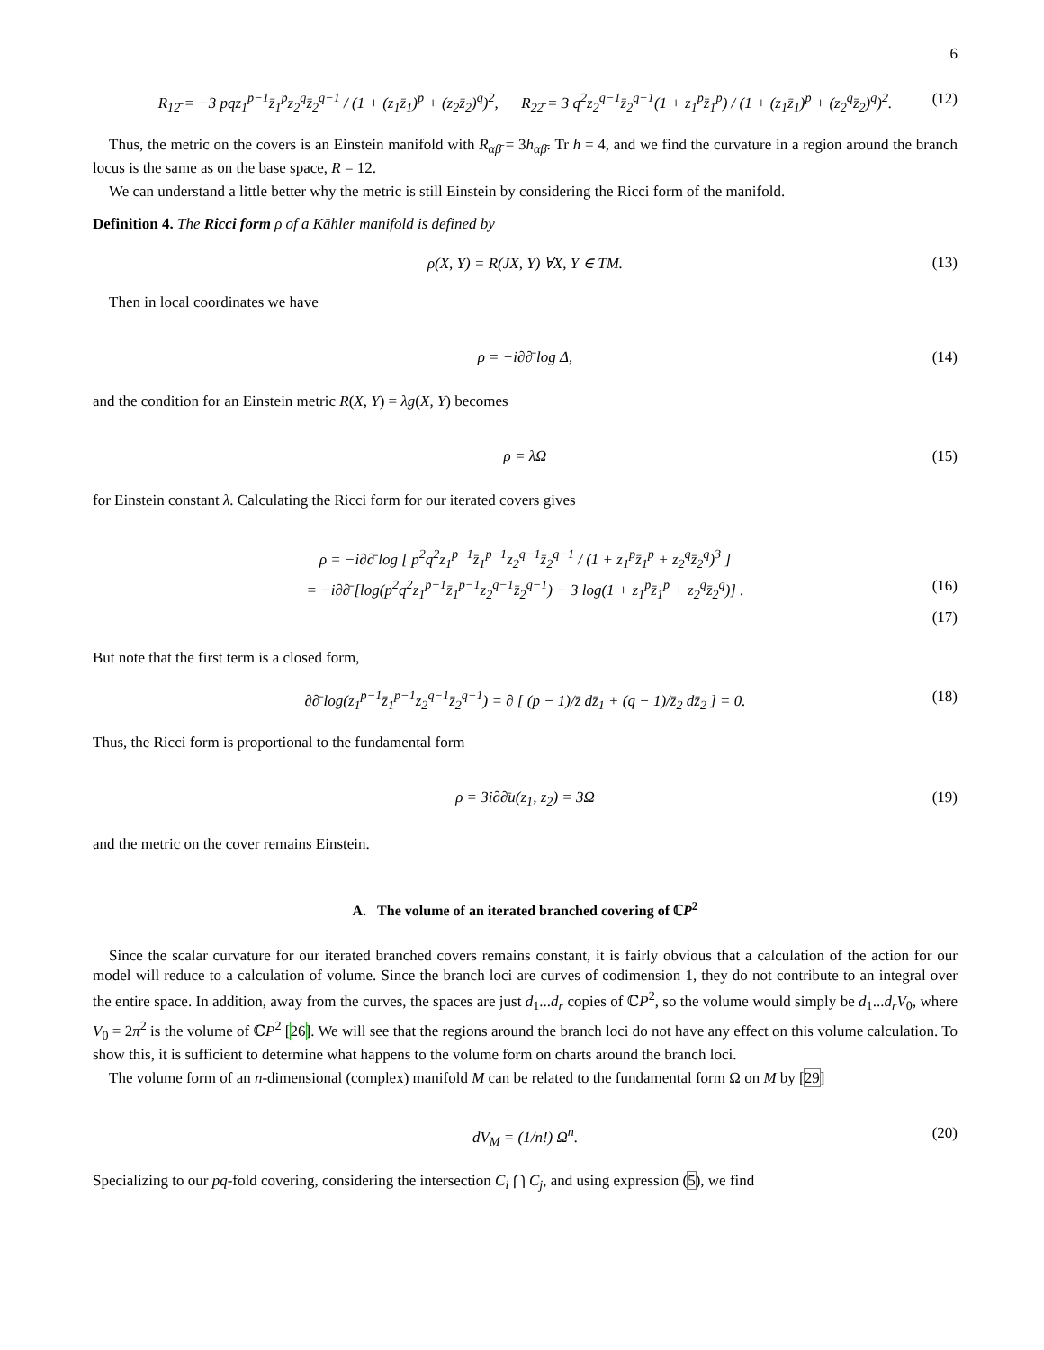6
R<sub>12̄</sub> = −3 pqz<sub>1</sub><sup>p−1</sup>z̄<sub>1</sub><sup>p</sup>z<sub>2</sub><sup>q</sup>z̄<sub>2</sub><sup>q−1</sup> / (1 + (z<sub>1</sub>z̄<sub>1</sub>)<sup>p</sup> + (z<sub>2</sub>z̄<sub>2</sub>)<sup>q</sup>)<sup>2</sup>, R<sub>22̄</sub> = 3 q<sup>2</sup>z<sub>2</sub><sup>q−1</sup>z̄<sub>2</sub><sup>q−1</sup>(1 + z<sub>1</sub><sup>p</sup>z̄<sub>1</sub><sup>p</sup>) / (1 + (z<sub>1</sub>z̄<sub>1</sub>)<sup>p</sup> + (z<sub>2</sub><sup>q</sup>z̄<sub>2</sub>)<sup>q</sup>)<sup>2</sup>. (12)
Thus, the metric on the covers is an Einstein manifold with R<sub>αβ̄</sub> = 3h<sub>αβ̄</sub>. Tr h = 4, and we find the curvature in a region around the branch locus is the same as on the base space, R = 12.
We can understand a little better why the metric is still Einstein by considering the Ricci form of the manifold.
Definition 4. The Ricci form ρ of a Kähler manifold is defined by
ρ(X, Y) = R(JX, Y) ∀X, Y ∈ TM. (13)
Then in local coordinates we have
ρ = −i∂∂̄ log Δ, (14)
and the condition for an Einstein metric R(X, Y) = λg(X, Y) becomes
ρ = λΩ (15)
for Einstein constant λ. Calculating the Ricci form for our iterated covers gives
ρ = −i∂∂̄ log [ p<sup>2</sup>q<sup>2</sup>z<sub>1</sub><sup>p−1</sup>z̄<sub>1</sub><sup>p−1</sup>z<sub>2</sub><sup>q−1</sup>z̄<sub>2</sub><sup>q−1</sup> / (1 + z<sub>1</sub><sup>p</sup>z̄<sub>1</sub><sup>p</sup> + z<sub>2</sub><sup>q</sup>z̄<sub>2</sub><sup>q</sup>)<sup>3</sup> ]
= −i∂∂̄ [log(p<sup>2</sup>q<sup>2</sup>z<sub>1</sub><sup>p−1</sup>z̄<sub>1</sub><sup>p−1</sup>z<sub>2</sub><sup>q−1</sup>z̄<sub>2</sub><sup>q−1</sup>) − 3 log(1 + z<sub>1</sub><sup>p</sup>z̄<sub>1</sub><sup>p</sup> + z<sub>2</sub><sup>q</sup>z̄<sub>2</sub><sup>q</sup>)] . (16)
(17)
But note that the first term is a closed form,
∂∂̄ log(z<sub>1</sub><sup>p−1</sup>z̄<sub>1</sub><sup>p−1</sup>z<sub>2</sub><sup>q−1</sup>z̄<sub>2</sub><sup>q−1</sup>) = ∂ [ (p − 1)/z̄ dz̄<sub>1</sub> + (q − 1)/z̄<sub>2</sub> dz̄<sub>2</sub> ] = 0. (18)
Thus, the Ricci form is proportional to the fundamental form
ρ = 3i∂∂̄u(z<sub>1</sub>, z<sub>2</sub>) = 3Ω (19)
and the metric on the cover remains Einstein.
A. The volume of an iterated branched covering of ℂP<sup>2</sup>
Since the scalar curvature for our iterated branched covers remains constant, it is fairly obvious that a calculation of the action for our model will reduce to a calculation of volume. Since the branch loci are curves of codimension 1, they do not contribute to an integral over the entire space. In addition, away from the curves, the spaces are just d<sub>1</sub>...d<sub>r</sub> copies of ℂP<sup>2</sup>, so the volume would simply be d<sub>1</sub>...d<sub>r</sub>V<sub>0</sub>, where V<sub>0</sub> = 2π<sup>2</sup> is the volume of ℂP<sup>2</sup> [26]. We will see that the regions around the branch loci do not have any effect on this volume calculation. To show this, it is sufficient to determine what happens to the volume form on charts around the branch loci.
The volume form of an n-dimensional (complex) manifold M can be related to the fundamental form Ω on M by [29]
dV<sub>M</sub> = (1/n!) Ω<sup>n</sup>. (20)
Specializing to our pq-fold covering, considering the intersection C<sub>i</sub> ⋂ C<sub>j</sub>, and using expression (5), we find